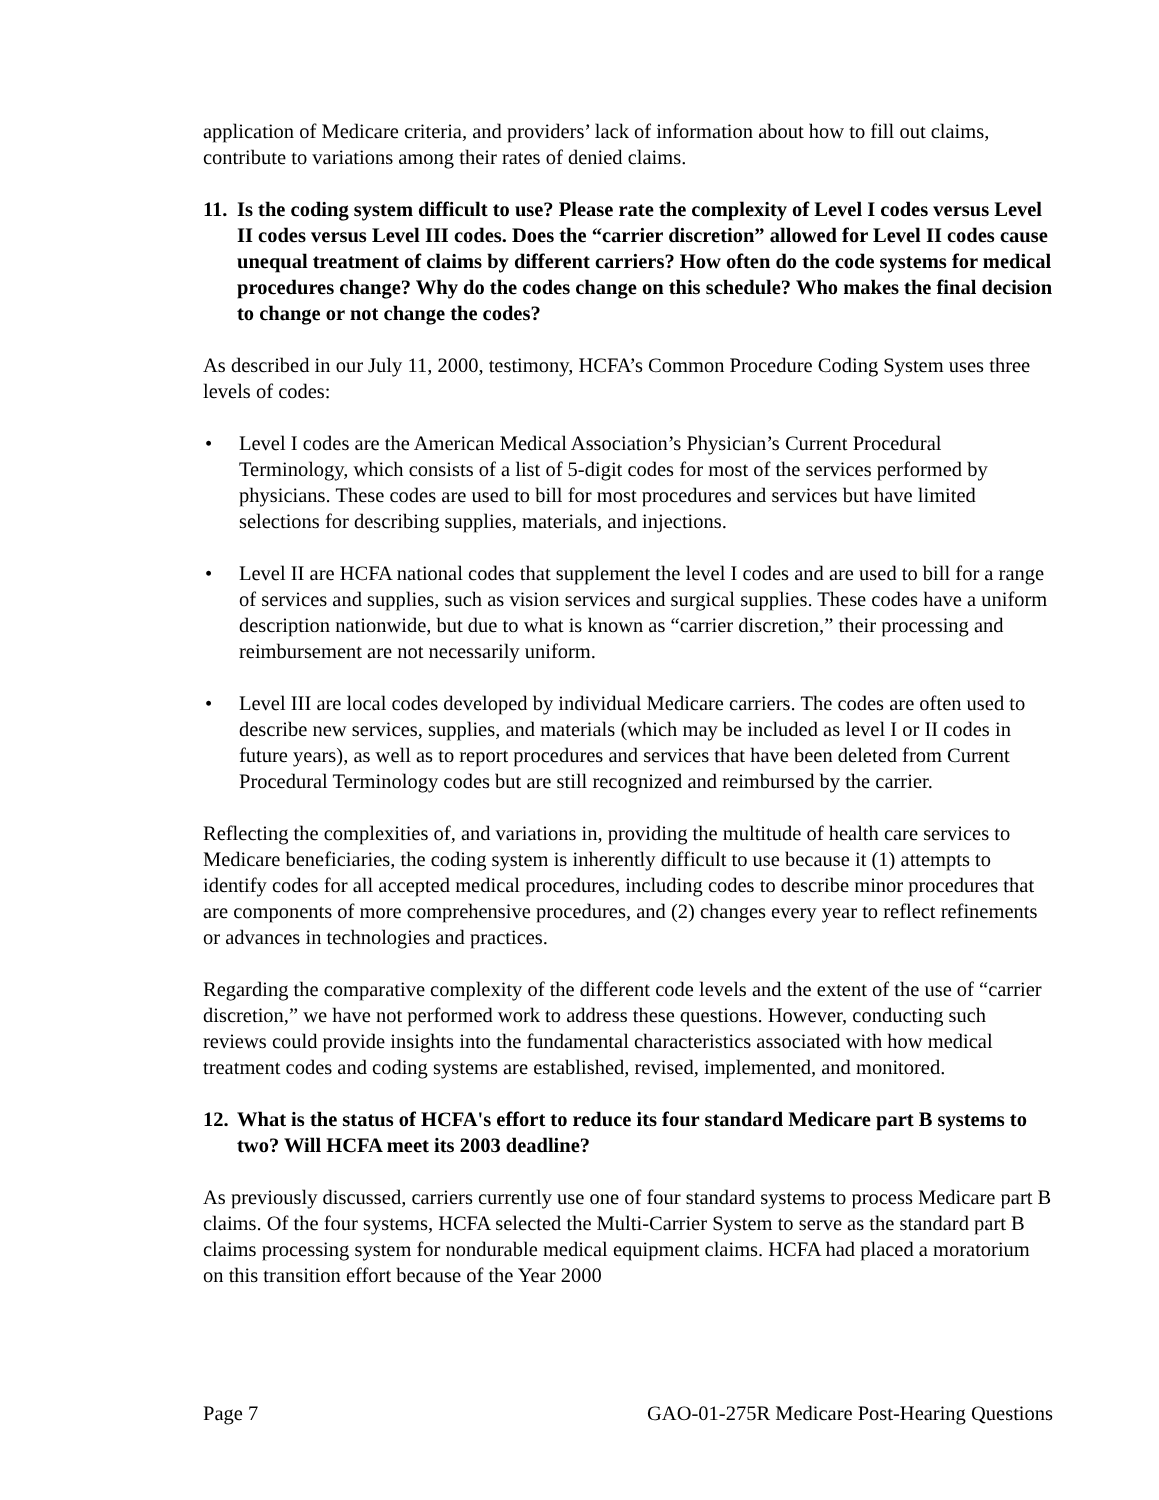application of Medicare criteria, and providers’ lack of information about how to fill out claims, contribute to variations among their rates of denied claims.
11. Is the coding system difficult to use? Please rate the complexity of Level I codes versus Level II codes versus Level III codes. Does the “carrier discretion” allowed for Level II codes cause unequal treatment of claims by different carriers? How often do the code systems for medical procedures change? Why do the codes change on this schedule? Who makes the final decision to change or not change the codes?
As described in our July 11, 2000, testimony, HCFA’s Common Procedure Coding System uses three levels of codes:
• Level I codes are the American Medical Association’s Physician’s Current Procedural Terminology, which consists of a list of 5-digit codes for most of the services performed by physicians. These codes are used to bill for most procedures and services but have limited selections for describing supplies, materials, and injections.
• Level II are HCFA national codes that supplement the level I codes and are used to bill for a range of services and supplies, such as vision services and surgical supplies. These codes have a uniform description nationwide, but due to what is known as “carrier discretion,” their processing and reimbursement are not necessarily uniform.
• Level III are local codes developed by individual Medicare carriers. The codes are often used to describe new services, supplies, and materials (which may be included as level I or II codes in future years), as well as to report procedures and services that have been deleted from Current Procedural Terminology codes but are still recognized and reimbursed by the carrier.
Reflecting the complexities of, and variations in, providing the multitude of health care services to Medicare beneficiaries, the coding system is inherently difficult to use because it (1) attempts to identify codes for all accepted medical procedures, including codes to describe minor procedures that are components of more comprehensive procedures, and (2) changes every year to reflect refinements or advances in technologies and practices.
Regarding the comparative complexity of the different code levels and the extent of the use of “carrier discretion,” we have not performed work to address these questions. However, conducting such reviews could provide insights into the fundamental characteristics associated with how medical treatment codes and coding systems are established, revised, implemented, and monitored.
12. What is the status of HCFA's effort to reduce its four standard Medicare part B systems to two? Will HCFA meet its 2003 deadline?
As previously discussed, carriers currently use one of four standard systems to process Medicare part B claims. Of the four systems, HCFA selected the Multi-Carrier System to serve as the standard part B claims processing system for nondurable medical equipment claims. HCFA had placed a moratorium on this transition effort because of the Year 2000
Page 7 GAO-01-275R Medicare Post-Hearing Questions